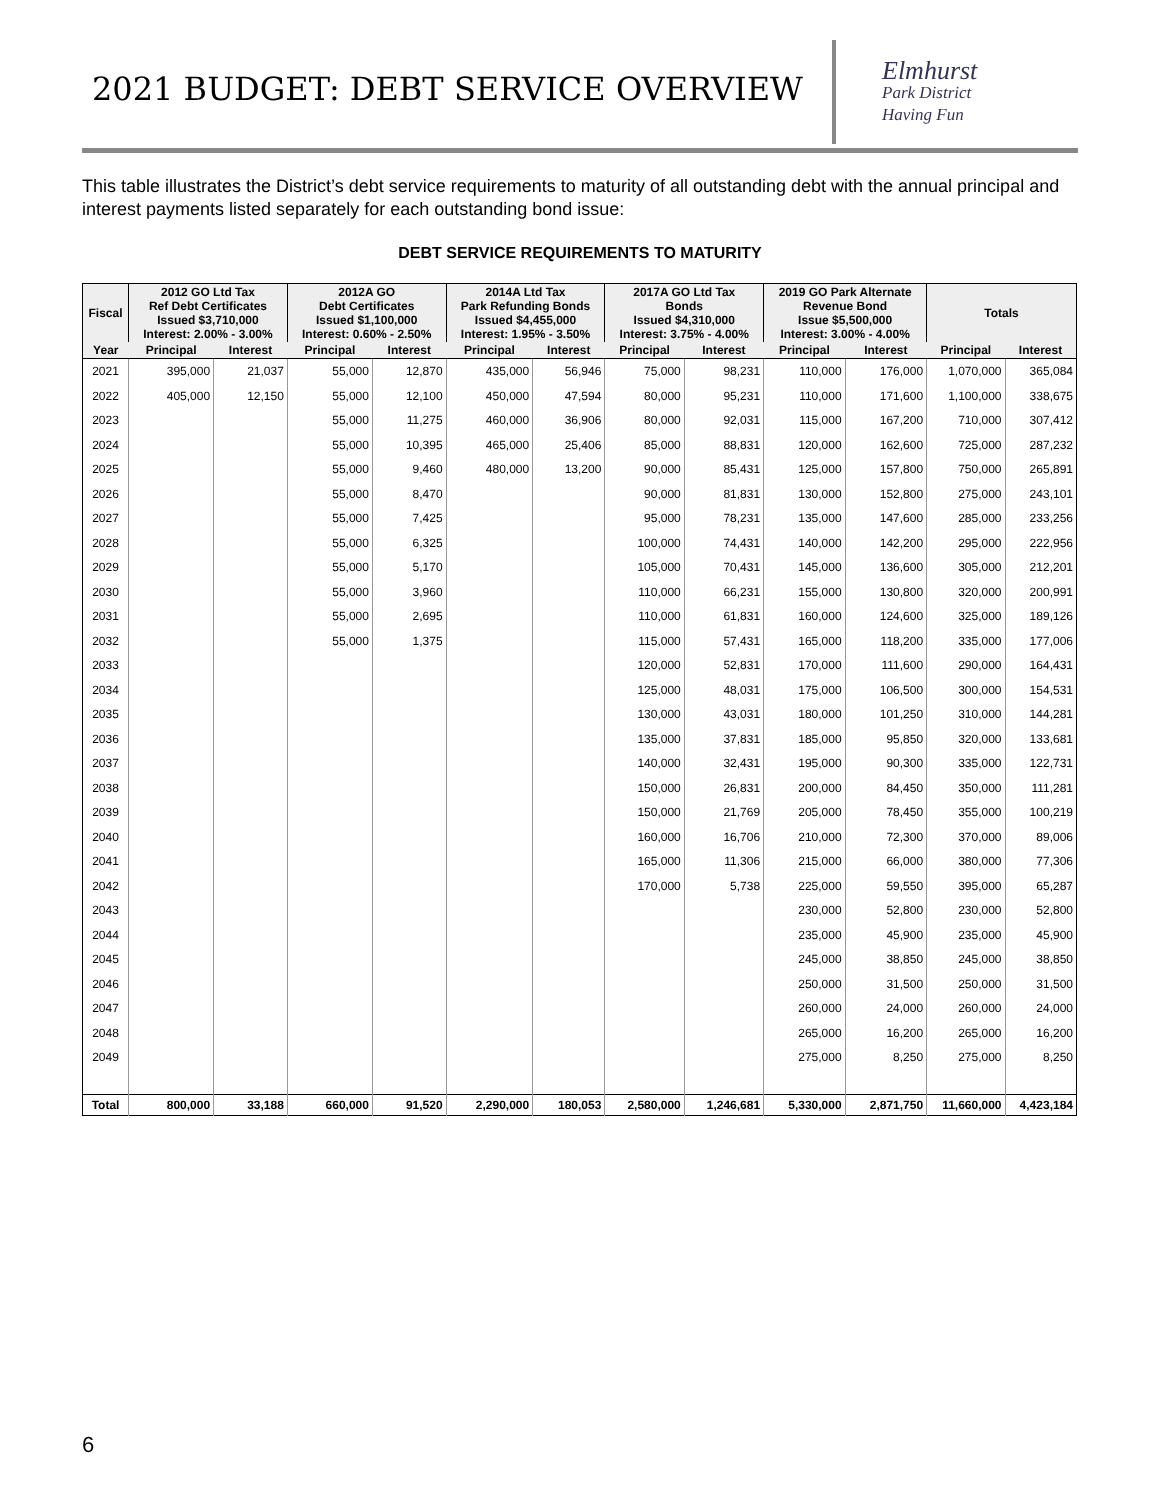2021 BUDGET: DEBT SERVICE OVERVIEW
Elmhurst
Park District
Having Fun
This table illustrates the District’s debt service requirements to maturity of all outstanding debt with the annual principal and interest payments listed separately for each outstanding bond issue:
DEBT SERVICE REQUIREMENTS TO MATURITY
| Fiscal | 2012 GO Ltd Tax Ref Debt Certificates Issued $3,710,000 Interest: 2.00% - 3.00% | | 2012A GO Debt Certificates Issued $1,100,000 Interest: 0.60% - 2.50% | | 2014A Ltd Tax Park Refunding Bonds Issued $4,455,000 Interest: 1.95% - 3.50% | | 2017A GO Ltd Tax Bonds Issued $4,310,000 Interest: 3.75% - 4.00% | | 2019 GO Park Alternate Revenue Bond Issue $5,500,000 Interest: 3.00% - 4.00% | | Totals | |
| --- | --- | --- | --- | --- | --- | --- | --- | --- | --- | --- | --- | --- |
| Year | Principal | Interest | Principal | Interest | Principal | Interest | Principal | Interest | Principal | Interest | Principal | Interest |
| 2021 | 395,000 | 21,037 | 55,000 | 12,870 | 435,000 | 56,946 | 75,000 | 98,231 | 110,000 | 176,000 | 1,070,000 | 365,084 |
| 2022 | 405,000 | 12,150 | 55,000 | 12,100 | 450,000 | 47,594 | 80,000 | 95,231 | 110,000 | 171,600 | 1,100,000 | 338,675 |
| 2023 | | | 55,000 | 11,275 | 460,000 | 36,906 | 80,000 | 92,031 | 115,000 | 167,200 | 710,000 | 307,412 |
| 2024 | | | 55,000 | 10,395 | 465,000 | 25,406 | 85,000 | 88,831 | 120,000 | 162,600 | 725,000 | 287,232 |
| 2025 | | | 55,000 | 9,460 | 480,000 | 13,200 | 90,000 | 85,431 | 125,000 | 157,800 | 750,000 | 265,891 |
| 2026 | | | 55,000 | 8,470 | | | 90,000 | 81,831 | 130,000 | 152,800 | 275,000 | 243,101 |
| 2027 | | | 55,000 | 7,425 | | | 95,000 | 78,231 | 135,000 | 147,600 | 285,000 | 233,256 |
| 2028 | | | 55,000 | 6,325 | | | 100,000 | 74,431 | 140,000 | 142,200 | 295,000 | 222,956 |
| 2029 | | | 55,000 | 5,170 | | | 105,000 | 70,431 | 145,000 | 136,600 | 305,000 | 212,201 |
| 2030 | | | 55,000 | 3,960 | | | 110,000 | 66,231 | 155,000 | 130,800 | 320,000 | 200,991 |
| 2031 | | | 55,000 | 2,695 | | | 110,000 | 61,831 | 160,000 | 124,600 | 325,000 | 189,126 |
| 2032 | | | 55,000 | 1,375 | | | 115,000 | 57,431 | 165,000 | 118,200 | 335,000 | 177,006 |
| 2033 | | | | | | | 120,000 | 52,831 | 170,000 | 111,600 | 290,000 | 164,431 |
| 2034 | | | | | | | 125,000 | 48,031 | 175,000 | 106,500 | 300,000 | 154,531 |
| 2035 | | | | | | | 130,000 | 43,031 | 180,000 | 101,250 | 310,000 | 144,281 |
| 2036 | | | | | | | 135,000 | 37,831 | 185,000 | 95,850 | 320,000 | 133,681 |
| 2037 | | | | | | | 140,000 | 32,431 | 195,000 | 90,300 | 335,000 | 122,731 |
| 2038 | | | | | | | 150,000 | 26,831 | 200,000 | 84,450 | 350,000 | 111,281 |
| 2039 | | | | | | | 150,000 | 21,769 | 205,000 | 78,450 | 355,000 | 100,219 |
| 2040 | | | | | | | 160,000 | 16,706 | 210,000 | 72,300 | 370,000 | 89,006 |
| 2041 | | | | | | | 165,000 | 11,306 | 215,000 | 66,000 | 380,000 | 77,306 |
| 2042 | | | | | | | 170,000 | 5,738 | 225,000 | 59,550 | 395,000 | 65,287 |
| 2043 | | | | | | | | | 230,000 | 52,800 | 230,000 | 52,800 |
| 2044 | | | | | | | | | 235,000 | 45,900 | 235,000 | 45,900 |
| 2045 | | | | | | | | | 245,000 | 38,850 | 245,000 | 38,850 |
| 2046 | | | | | | | | | 250,000 | 31,500 | 250,000 | 31,500 |
| 2047 | | | | | | | | | 260,000 | 24,000 | 260,000 | 24,000 |
| 2048 | | | | | | | | | 265,000 | 16,200 | 265,000 | 16,200 |
| 2049 | | | | | | | | | 275,000 | 8,250 | 275,000 | 8,250 |
| Total | 800,000 | 33,188 | 660,000 | 91,520 | 2,290,000 | 180,053 | 2,580,000 | 1,246,681 | 5,330,000 | 2,871,750 | 11,660,000 | 4,423,184 |
6